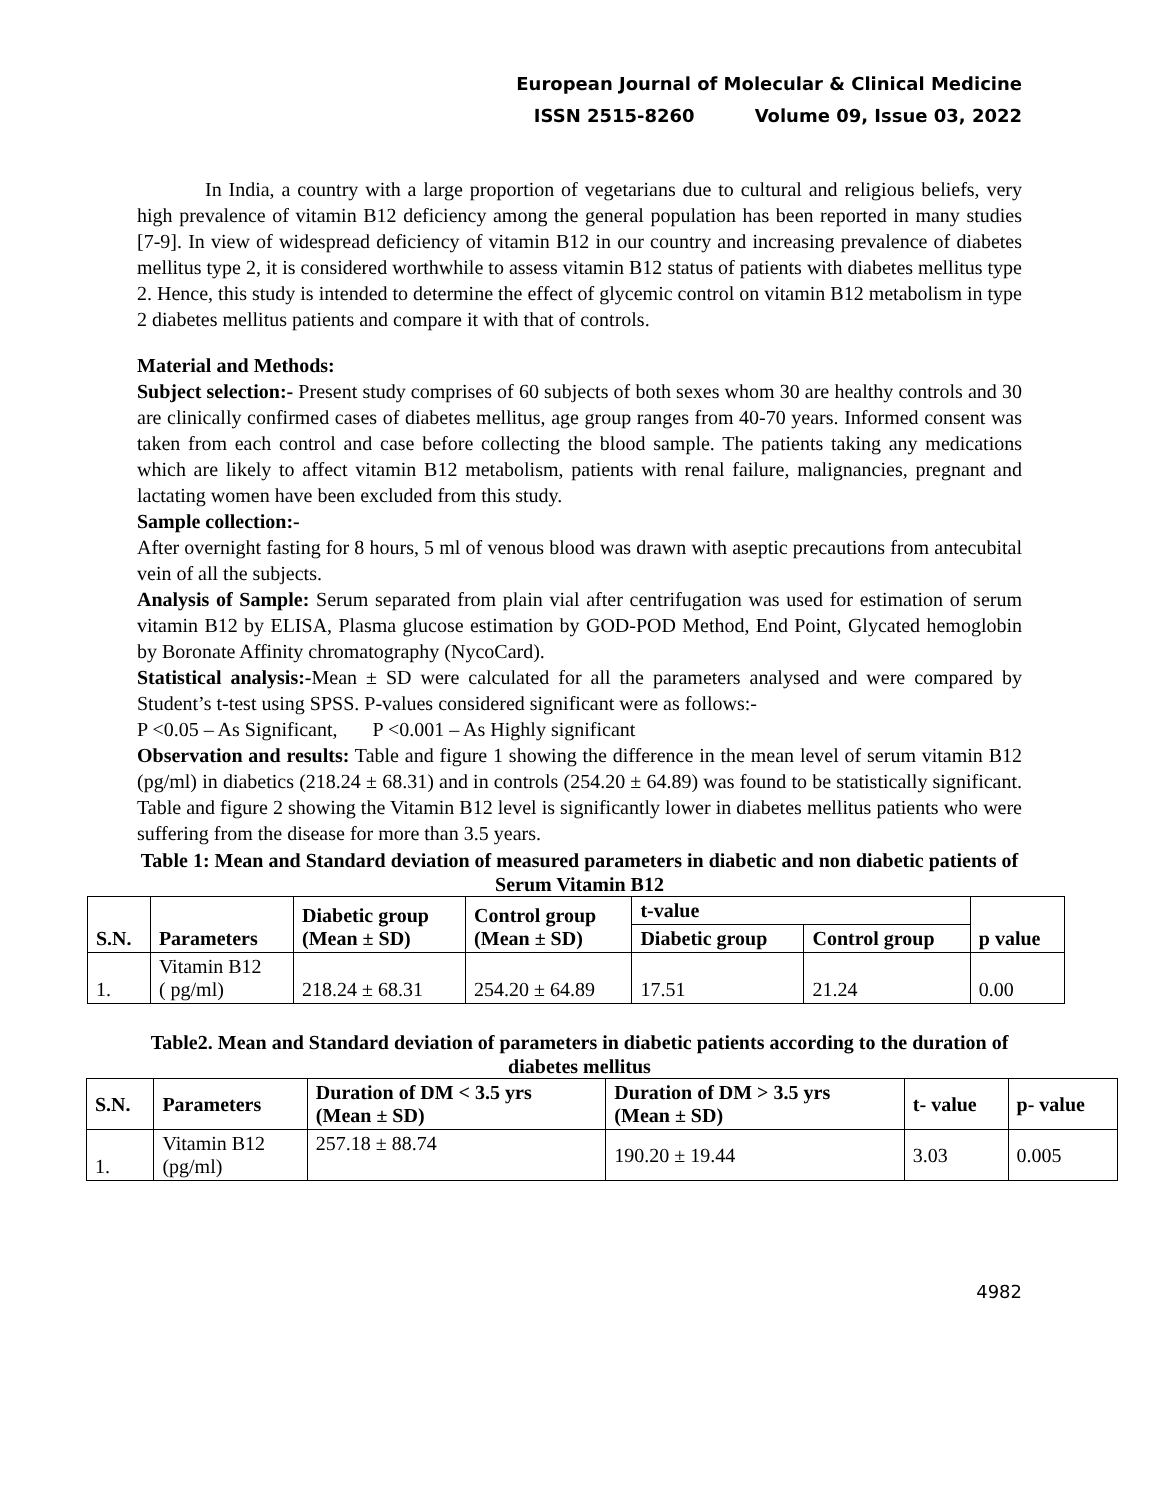European Journal of Molecular & Clinical Medicine
ISSN 2515-8260 Volume 09, Issue 03, 2022
In India, a country with a large proportion of vegetarians due to cultural and religious beliefs, very high prevalence of vitamin B12 deficiency among the general population has been reported in many studies [7-9]. In view of widespread deficiency of vitamin B12 in our country and increasing prevalence of diabetes mellitus type 2, it is considered worthwhile to assess vitamin B12 status of patients with diabetes mellitus type 2. Hence, this study is intended to determine the effect of glycemic control on vitamin B12 metabolism in type 2 diabetes mellitus patients and compare it with that of controls.
Material and Methods:
Subject selection:- Present study comprises of 60 subjects of both sexes whom 30 are healthy controls and 30 are clinically confirmed cases of diabetes mellitus, age group ranges from 40-70 years. Informed consent was taken from each control and case before collecting the blood sample. The patients taking any medications which are likely to affect vitamin B12 metabolism, patients with renal failure, malignancies, pregnant and lactating women have been excluded from this study.
Sample collection:-
After overnight fasting for 8 hours, 5 ml of venous blood was drawn with aseptic precautions from antecubital vein of all the subjects.
Analysis of Sample: Serum separated from plain vial after centrifugation was used for estimation of serum vitamin B12 by ELISA, Plasma glucose estimation by GOD-POD Method, End Point, Glycated hemoglobin by Boronate Affinity chromatography (NycoCard).
Statistical analysis:-Mean ± SD were calculated for all the parameters analysed and were compared by Student’s t-test using SPSS. P-values considered significant were as follows:-
P <0.05 – As Significant, P <0.001 – As Highly significant
Observation and results: Table and figure 1 showing the difference in the mean level of serum vitamin B12 (pg/ml) in diabetics (218.24 ± 68.31) and in controls (254.20 ± 64.89) was found to be statistically significant. Table and figure 2 showing the Vitamin B12 level is significantly lower in diabetes mellitus patients who were suffering from the disease for more than 3.5 years.
Table 1: Mean and Standard deviation of measured parameters in diabetic and non diabetic patients of Serum Vitamin B12
| S.N. | Parameters | Diabetic group (Mean ± SD) | Control group (Mean ± SD) | t-value | | p value |
| --- | --- | --- | --- | --- | --- | --- |
| | | | | Diabetic group | Control group | |
| 1. | Vitamin B12 ( pg/ml) | 218.24 ± 68.31 | 254.20 ± 64.89 | 17.51 | 21.24 | 0.00 |
Table2. Mean and Standard deviation of parameters in diabetic patients according to the duration of diabetes mellitus
| S.N. | Parameters | Duration of DM < 3.5 yrs (Mean ± SD) | Duration of DM > 3.5 yrs (Mean ± SD) | t- value | p- value |
| --- | --- | --- | --- | --- | --- |
| 1. | Vitamin B12 (pg/ml) | 257.18 ± 88.74 | 190.20 ± 19.44 | 3.03 | 0.005 |
4982